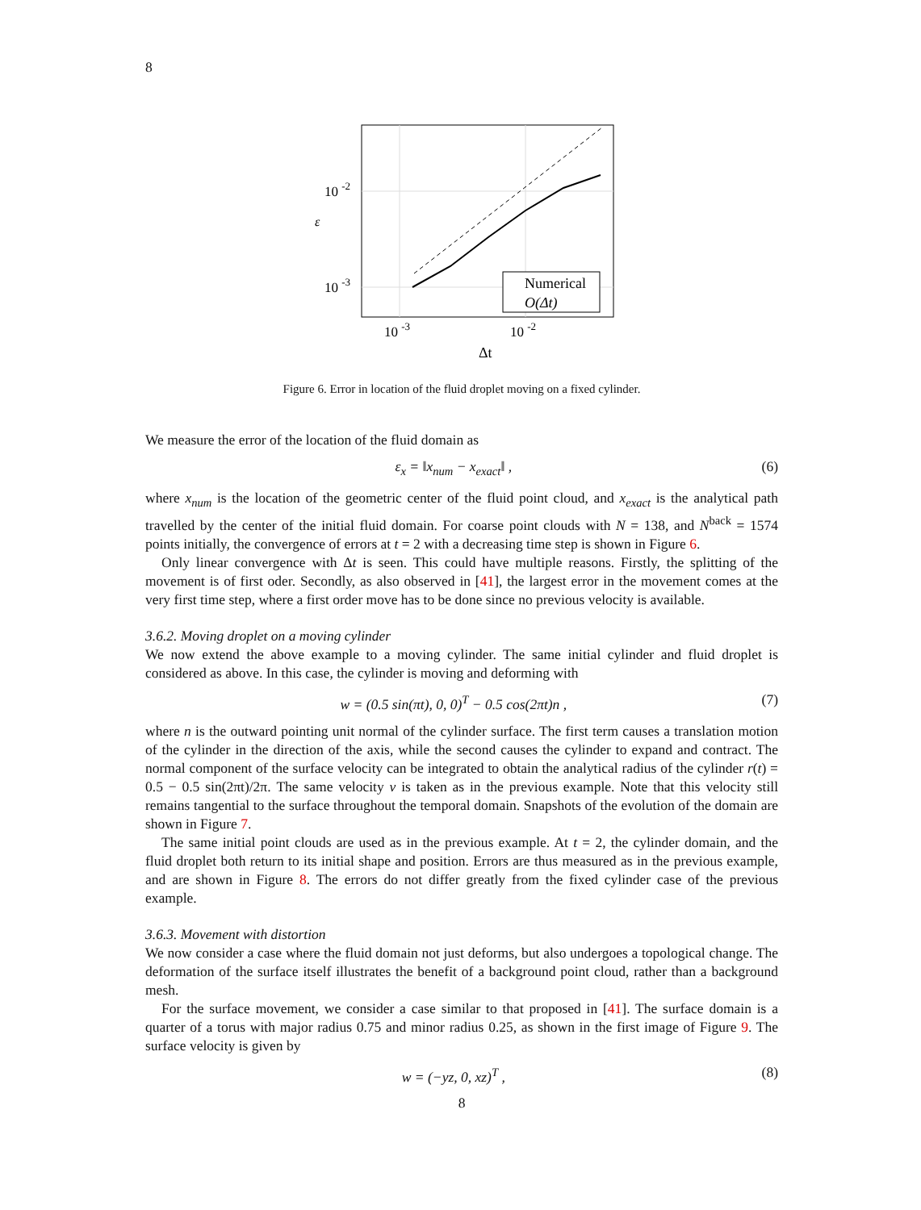8
Numerical
O(Δt)
10 -2
10 -3
10 -3
10 -2
Δt
ε
Figure 6. Error in location of the fluid droplet moving on a fixed cylinder.
We measure the error of the location of the fluid domain as
ε<sub>x</sub> = ‖x<sub>num</sub> − x<sub>exact</sub>‖ , (6)
where x<sub>num</sub> is the location of the geometric center of the fluid point cloud, and x<sub>exact</sub> is the analytical path travelled by the center of the initial fluid domain. For coarse point clouds with N = 138, and N<sup>back</sup> = 1574 points initially, the convergence of errors at t = 2 with a decreasing time step is shown in Figure 6.
Only linear convergence with Δt is seen. This could have multiple reasons. Firstly, the splitting of the movement is of first oder. Secondly, as also observed in [41], the largest error in the movement comes at the very first time step, where a first order move has to be done since no previous velocity is available.
3.6.2. Moving droplet on a moving cylinder
We now extend the above example to a moving cylinder. The same initial cylinder and fluid droplet is considered as above. In this case, the cylinder is moving and deforming with
w = (0.5 sin(πt), 0, 0)<sup>T</sup> − 0.5 cos(2πt)n , (7)
where n is the outward pointing unit normal of the cylinder surface. The first term causes a translation motion of the cylinder in the direction of the axis, while the second causes the cylinder to expand and contract. The normal component of the surface velocity can be integrated to obtain the analytical radius of the cylinder r(t) = 0.5 − 0.5 sin(2πt)/2π. The same velocity v is taken as in the previous example. Note that this velocity still remains tangential to the surface throughout the temporal domain. Snapshots of the evolution of the domain are shown in Figure 7.
The same initial point clouds are used as in the previous example. At t = 2, the cylinder domain, and the fluid droplet both return to its initial shape and position. Errors are thus measured as in the previous example, and are shown in Figure 8. The errors do not differ greatly from the fixed cylinder case of the previous example.
3.6.3. Movement with distortion
We now consider a case where the fluid domain not just deforms, but also undergoes a topological change. The deformation of the surface itself illustrates the benefit of a background point cloud, rather than a background mesh.
For the surface movement, we consider a case similar to that proposed in [41]. The surface domain is a quarter of a torus with major radius 0.75 and minor radius 0.25, as shown in the first image of Figure 9. The surface velocity is given by
w = (−yz, 0, xz)<sup>T</sup> , (8)
8